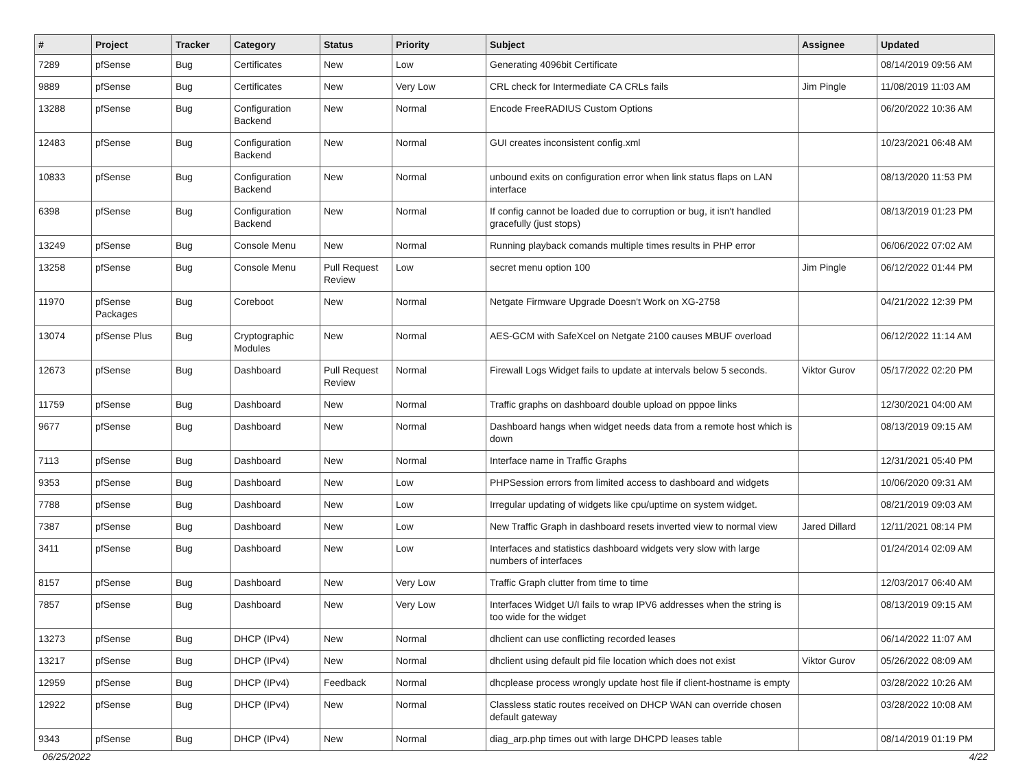| # | Project | Tracker | Category | Status | Priority | Subject | Assignee | Updated |
| --- | --- | --- | --- | --- | --- | --- | --- | --- |
| 7289 | pfSense | Bug | Certificates | New | Low | Generating 4096bit Certificate | | 08/14/2019 09:56 AM |
| 9889 | pfSense | Bug | Certificates | New | Very Low | CRL check for Intermediate CA CRLs fails | Jim Pingle | 11/08/2019 11:03 AM |
| 13288 | pfSense | Bug | Configuration Backend | New | Normal | Encode FreeRADIUS Custom Options | | 06/20/2022 10:36 AM |
| 12483 | pfSense | Bug | Configuration Backend | New | Normal | GUI creates inconsistent config.xml | | 10/23/2021 06:48 AM |
| 10833 | pfSense | Bug | Configuration Backend | New | Normal | unbound exits on configuration error when link status flaps on LAN interface | | 08/13/2020 11:53 PM |
| 6398 | pfSense | Bug | Configuration Backend | New | Normal | If config cannot be loaded due to corruption or bug, it isn't handled gracefully (just stops) | | 08/13/2019 01:23 PM |
| 13249 | pfSense | Bug | Console Menu | New | Normal | Running playback comands multiple times results in PHP error | | 06/06/2022 07:02 AM |
| 13258 | pfSense | Bug | Console Menu | Pull Request Review | Low | secret menu option 100 | Jim Pingle | 06/12/2022 01:44 PM |
| 11970 | pfSense Packages | Bug | Coreboot | New | Normal | Netgate Firmware Upgrade Doesn't Work on XG-2758 | | 04/21/2022 12:39 PM |
| 13074 | pfSense Plus | Bug | Cryptographic Modules | New | Normal | AES-GCM with SafeXcel on Netgate 2100 causes MBUF overload | | 06/12/2022 11:14 AM |
| 12673 | pfSense | Bug | Dashboard | Pull Request Review | Normal | Firewall Logs Widget fails to update at intervals below 5 seconds. | Viktor Gurov | 05/17/2022 02:20 PM |
| 11759 | pfSense | Bug | Dashboard | New | Normal | Traffic graphs on dashboard double upload on pppoe links | | 12/30/2021 04:00 AM |
| 9677 | pfSense | Bug | Dashboard | New | Normal | Dashboard hangs when widget needs data from a remote host which is down | | 08/13/2019 09:15 AM |
| 7113 | pfSense | Bug | Dashboard | New | Normal | Interface name in Traffic Graphs | | 12/31/2021 05:40 PM |
| 9353 | pfSense | Bug | Dashboard | New | Low | PHPSession errors from limited access to dashboard and widgets | | 10/06/2020 09:31 AM |
| 7788 | pfSense | Bug | Dashboard | New | Low | Irregular updating of widgets like cpu/uptime on system widget. | | 08/21/2019 09:03 AM |
| 7387 | pfSense | Bug | Dashboard | New | Low | New Traffic Graph in dashboard resets inverted view to normal view | Jared Dillard | 12/11/2021 08:14 PM |
| 3411 | pfSense | Bug | Dashboard | New | Low | Interfaces and statistics dashboard widgets very slow with large numbers of interfaces | | 01/24/2014 02:09 AM |
| 8157 | pfSense | Bug | Dashboard | New | Very Low | Traffic Graph clutter from time to time | | 12/03/2017 06:40 AM |
| 7857 | pfSense | Bug | Dashboard | New | Very Low | Interfaces Widget U/I fails to wrap IPV6 addresses when the string is too wide for the widget | | 08/13/2019 09:15 AM |
| 13273 | pfSense | Bug | DHCP (IPv4) | New | Normal | dhclient can use conflicting recorded leases | | 06/14/2022 11:07 AM |
| 13217 | pfSense | Bug | DHCP (IPv4) | New | Normal | dhclient using default pid file location which does not exist | Viktor Gurov | 05/26/2022 08:09 AM |
| 12959 | pfSense | Bug | DHCP (IPv4) | Feedback | Normal | dhcplease process wrongly update host file if client-hostname is empty | | 03/28/2022 10:26 AM |
| 12922 | pfSense | Bug | DHCP (IPv4) | New | Normal | Classless static routes received on DHCP WAN can override chosen default gateway | | 03/28/2022 10:08 AM |
| 9343 | pfSense | Bug | DHCP (IPv4) | New | Normal | diag_arp.php times out with large DHCPD leases table | | 08/14/2019 01:19 PM |
06/25/2022 4/22